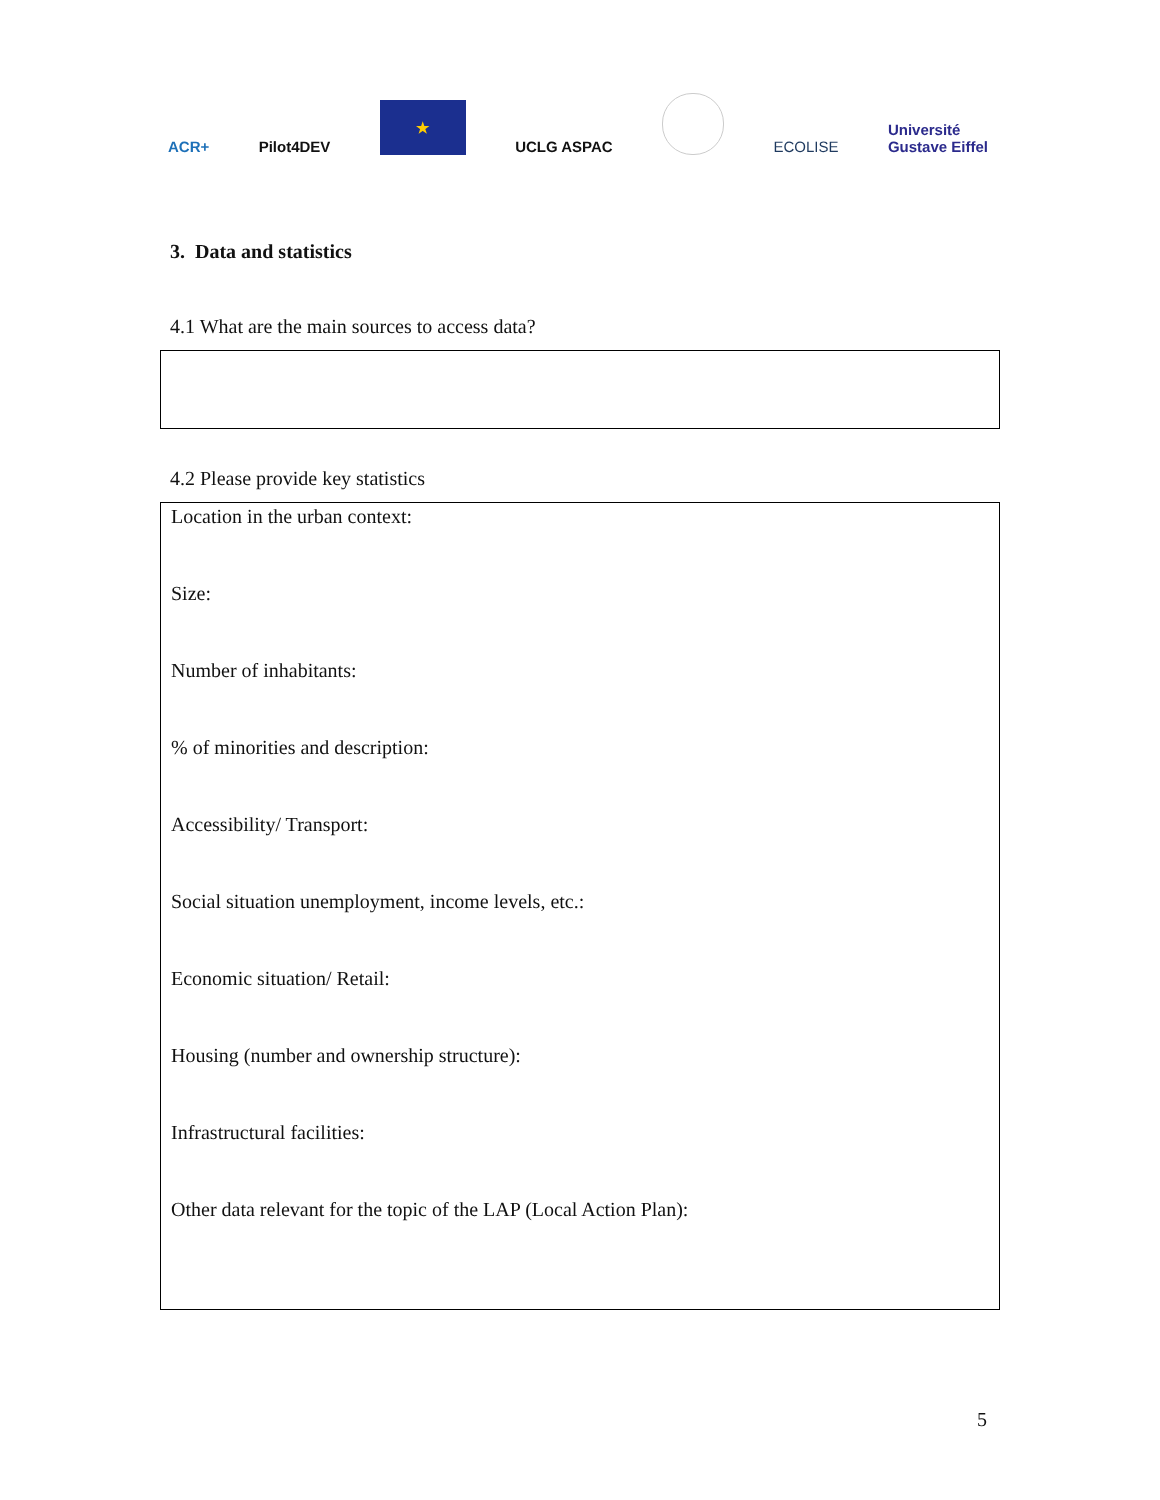ACR+
Pilot4DEV
★
UCLG ASPAC
ECOLISE
Université
Gustave Eiffel
3. Data and statistics
4.1 What are the main sources to access data?
4.2 Please provide key statistics
Location in the urban context:
Size:
Number of inhabitants:
% of minorities and description:
Accessibility/ Transport:
Social situation unemployment, income levels, etc.:
Economic situation/ Retail:
Housing (number and ownership structure):
Infrastructural facilities:
Other data relevant for the topic of the LAP (Local Action Plan):
5